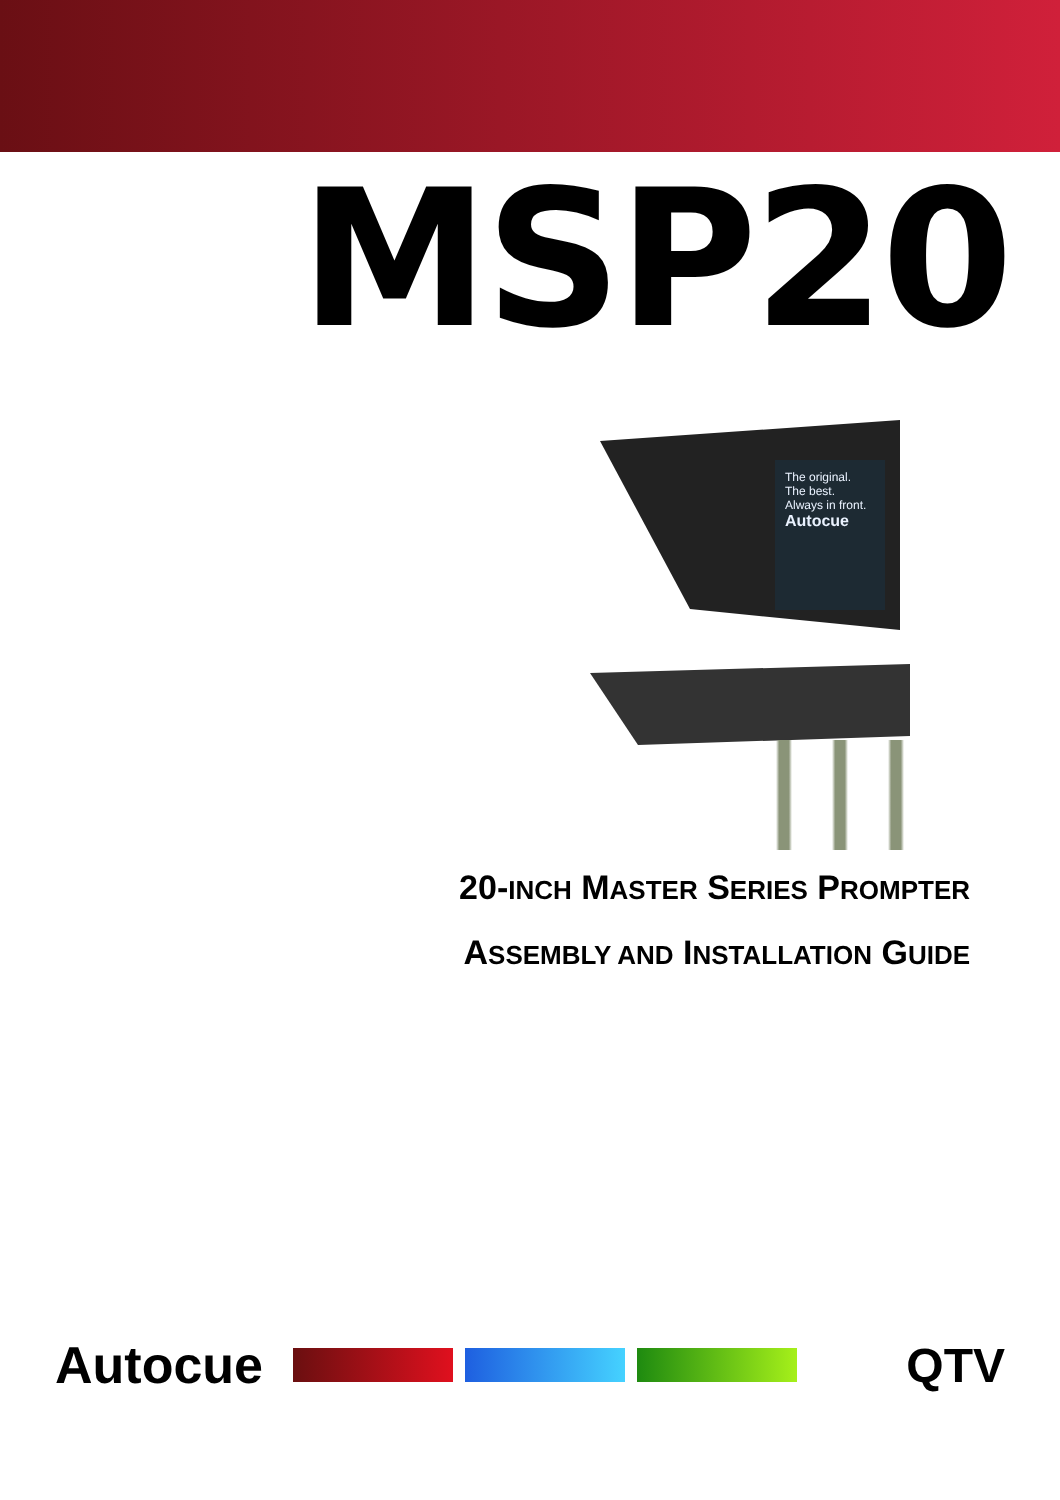MSP20
The original.
The best.
Always in front.
Autocue
20-INCH MASTER SERIES PROMPTER
ASSEMBLY AND INSTALLATION GUIDE
Autocue QTV